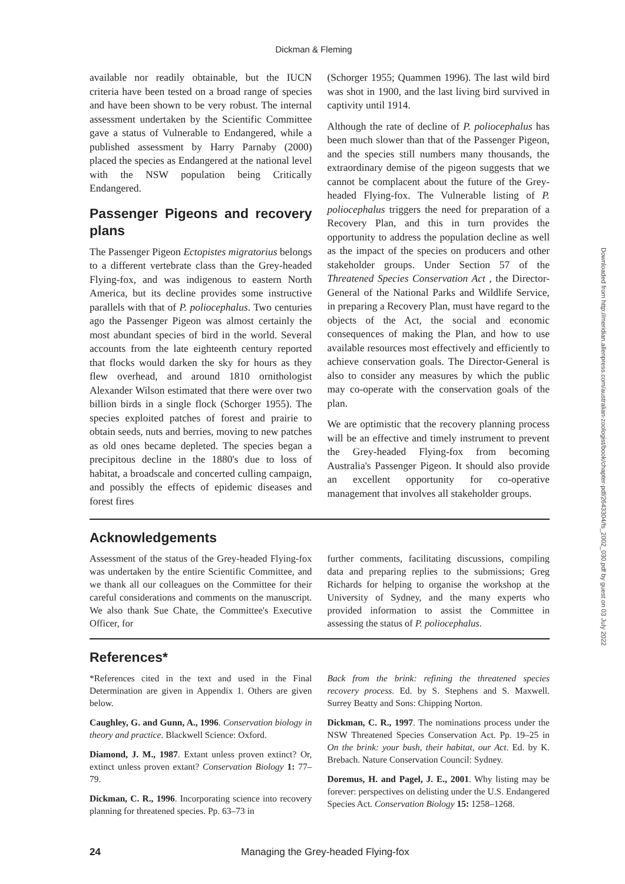Dickman & Fleming
available nor readily obtainable, but the IUCN criteria have been tested on a broad range of species and have been shown to be very robust. The internal assessment undertaken by the Scientific Committee gave a status of Vulnerable to Endangered, while a published assessment by Harry Parnaby (2000) placed the species as Endangered at the national level with the NSW population being Critically Endangered.
Passenger Pigeons and recovery plans
The Passenger Pigeon Ectopistes migratorius belongs to a different vertebrate class than the Grey-headed Flying-fox, and was indigenous to eastern North America, but its decline provides some instructive parallels with that of P. poliocephalus. Two centuries ago the Passenger Pigeon was almost certainly the most abundant species of bird in the world. Several accounts from the late eighteenth century reported that flocks would darken the sky for hours as they flew overhead, and around 1810 ornithologist Alexander Wilson estimated that there were over two billion birds in a single flock (Schorger 1955). The species exploited patches of forest and prairie to obtain seeds, nuts and berries, moving to new patches as old ones became depleted. The species began a precipitous decline in the 1880's due to loss of habitat, a broadscale and concerted culling campaign, and possibly the effects of epidemic diseases and forest fires
(Schorger 1955; Quammen 1996). The last wild bird was shot in 1900, and the last living bird survived in captivity until 1914.
Although the rate of decline of P. poliocephalus has been much slower than that of the Passenger Pigeon, and the species still numbers many thousands, the extraordinary demise of the pigeon suggests that we cannot be complacent about the future of the Grey-headed Flying-fox. The Vulnerable listing of P. poliocephalus triggers the need for preparation of a Recovery Plan, and this in turn provides the opportunity to address the population decline as well as the impact of the species on producers and other stakeholder groups. Under Section 57 of the Threatened Species Conservation Act , the Director-General of the National Parks and Wildlife Service, in preparing a Recovery Plan, must have regard to the objects of the Act, the social and economic consequences of making the Plan, and how to use available resources most effectively and efficiently to achieve conservation goals. The Director-General is also to consider any measures by which the public may co-operate with the conservation goals of the plan.
We are optimistic that the recovery planning process will be an effective and timely instrument to prevent the Grey-headed Flying-fox from becoming Australia's Passenger Pigeon. It should also provide an excellent opportunity for co-operative management that involves all stakeholder groups.
Acknowledgements
Assessment of the status of the Grey-headed Flying-fox was undertaken by the entire Scientific Committee, and we thank all our colleagues on the Committee for their careful considerations and comments on the manuscript. We also thank Sue Chate, the Committee's Executive Officer, for
further comments, facilitating discussions, compiling data and preparing replies to the submissions; Greg Richards for helping to organise the workshop at the University of Sydney, and the many experts who provided information to assist the Committee in assessing the status of P. poliocephalus.
References*
*References cited in the text and used in the Final Determination are given in Appendix 1. Others are given below.
Caughley, G. and Gunn, A., 1996. Conservation biology in theory and practice. Blackwell Science: Oxford.
Diamond, J. M., 1987. Extant unless proven extinct? Or, extinct unless proven extant? Conservation Biology 1: 77–79.
Dickman, C. R., 1996. Incorporating science into recovery planning for threatened species. Pp. 63–73 in
Back from the brink: refining the threatened species recovery process. Ed. by S. Stephens and S. Maxwell. Surrey Beatty and Sons: Chipping Norton.
Dickman, C. R., 1997. The nominations process under the NSW Threatened Species Conservation Act. Pp. 19–25 in On the brink: your bush, their habitat, our Act. Ed. by K. Brebach. Nature Conservation Council: Sydney.
Doremus, H. and Pagel, J. E., 2001. Why listing may be forever: perspectives on delisting under the U.S. Endangered Species Act. Conservation Biology 15: 1258–1268.
24
Managing the Grey-headed Flying-fox
Downloaded from http://meridian.allenpress.com/australian-zoologist/book/chapter-pdf/2643304/fs_2002_030.pdf by guest on 03 July 2022